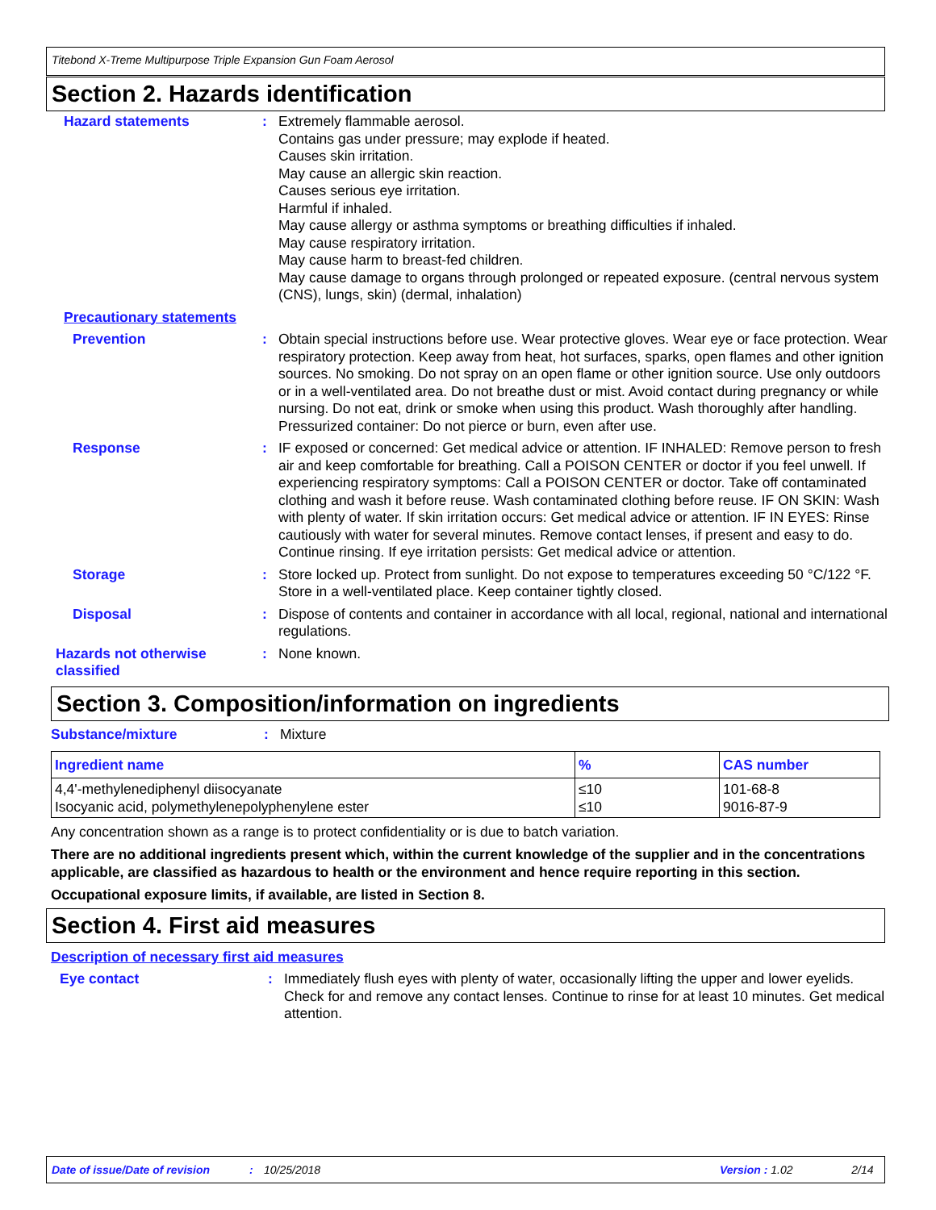Titebond X-Treme Multipurpose Triple Expansion Gun Foam Aerosol
Section 2. Hazards identification
Hazard statements : Extremely flammable aerosol.
Contains gas under pressure; may explode if heated.
Causes skin irritation.
May cause an allergic skin reaction.
Causes serious eye irritation.
Harmful if inhaled.
May cause allergy or asthma symptoms or breathing difficulties if inhaled.
May cause respiratory irritation.
May cause harm to breast-fed children.
May cause damage to organs through prolonged or repeated exposure. (central nervous system (CNS), lungs, skin) (dermal, inhalation)
Precautionary statements
Prevention : Obtain special instructions before use. Wear protective gloves. Wear eye or face protection. Wear respiratory protection. Keep away from heat, hot surfaces, sparks, open flames and other ignition sources. No smoking. Do not spray on an open flame or other ignition source. Use only outdoors or in a well-ventilated area. Do not breathe dust or mist. Avoid contact during pregnancy or while nursing. Do not eat, drink or smoke when using this product. Wash thoroughly after handling. Pressurized container: Do not pierce or burn, even after use.
Response : IF exposed or concerned: Get medical advice or attention. IF INHALED: Remove person to fresh air and keep comfortable for breathing. Call a POISON CENTER or doctor if you feel unwell. If experiencing respiratory symptoms: Call a POISON CENTER or doctor. Take off contaminated clothing and wash it before reuse. Wash contaminated clothing before reuse. IF ON SKIN: Wash with plenty of water. If skin irritation occurs: Get medical advice or attention. IF IN EYES: Rinse cautiously with water for several minutes. Remove contact lenses, if present and easy to do. Continue rinsing. If eye irritation persists: Get medical advice or attention.
Storage : Store locked up. Protect from sunlight. Do not expose to temperatures exceeding 50 °C/122 °F. Store in a well-ventilated place. Keep container tightly closed.
Disposal : Dispose of contents and container in accordance with all local, regional, national and international regulations.
Hazards not otherwise classified
: None known.
Section 3. Composition/information on ingredients
Substance/mixture : Mixture
| Ingredient name | % | CAS number |
| --- | --- | --- |
| 4,4'-methylenediphenyl diisocyanate Isocyanic acid, polymethylenepolyphenylene ester | ≤10 ≤10 | 101-68-8 9016-87-9 |
Any concentration shown as a range is to protect confidentiality or is due to batch variation.
There are no additional ingredients present which, within the current knowledge of the supplier and in the concentrations applicable, are classified as hazardous to health or the environment and hence require reporting in this section.
Occupational exposure limits, if available, are listed in Section 8.
Section 4. First aid measures
Description of necessary first aid measures
Eye contact : Immediately flush eyes with plenty of water, occasionally lifting the upper and lower eyelids. Check for and remove any contact lenses. Continue to rinse for at least 10 minutes. Get medical attention.
Date of issue/Date of revision: 10/25/2018 Version : 1.02 2/14